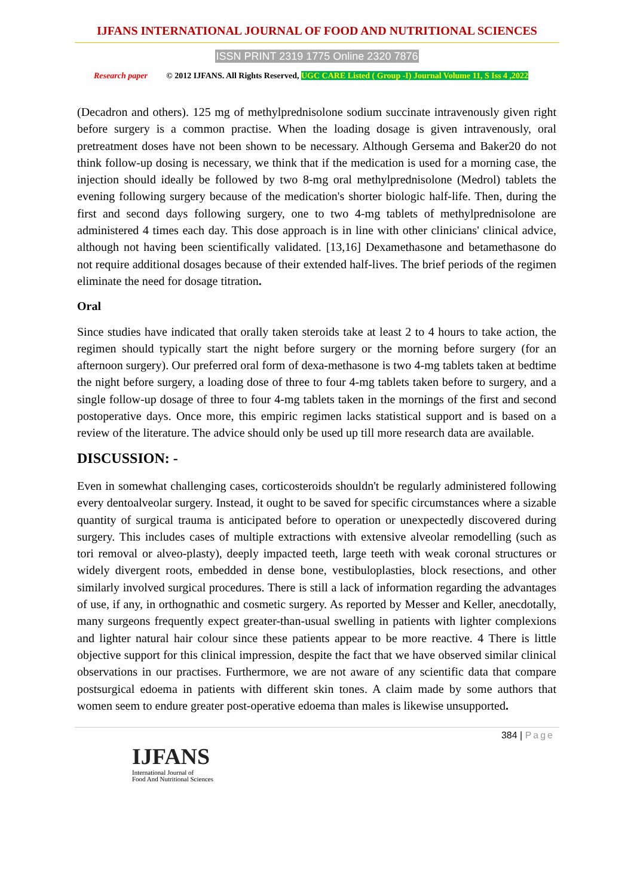IJFANS INTERNATIONAL JOURNAL OF FOOD AND NUTRITIONAL SCIENCES
ISSN PRINT 2319 1775 Online 2320 7876
Research paper © 2012 IJFANS. All Rights Reserved, UGC CARE Listed ( Group -I) Journal Volume 11, S Iss 4 ,2022
(Decadron and others). 125 mg of methylprednisolone sodium succinate intravenously given right before surgery is a common practise. When the loading dosage is given intravenously, oral pretreatment doses have not been shown to be necessary. Although Gersema and Baker20 do not think follow-up dosing is necessary, we think that if the medication is used for a morning case, the injection should ideally be followed by two 8-mg oral methylprednisolone (Medrol) tablets the evening following surgery because of the medication's shorter biologic half-life. Then, during the first and second days following surgery, one to two 4-mg tablets of methylprednisolone are administered 4 times each day. This dose approach is in line with other clinicians' clinical advice, although not having been scientifically validated. [13,16] Dexamethasone and betamethasone do not require additional dosages because of their extended half-lives. The brief periods of the regimen eliminate the need for dosage titration.
Oral
Since studies have indicated that orally taken steroids take at least 2 to 4 hours to take action, the regimen should typically start the night before surgery or the morning before surgery (for an afternoon surgery). Our preferred oral form of dexa-methasone is two 4-mg tablets taken at bedtime the night before surgery, a loading dose of three to four 4-mg tablets taken before to surgery, and a single follow-up dosage of three to four 4-mg tablets taken in the mornings of the first and second postoperative days. Once more, this empiric regimen lacks statistical support and is based on a review of the literature. The advice should only be used up till more research data are available.
DISCUSSION: -
Even in somewhat challenging cases, corticosteroids shouldn't be regularly administered following every dentoalveolar surgery. Instead, it ought to be saved for specific circumstances where a sizable quantity of surgical trauma is anticipated before to operation or unexpectedly discovered during surgery. This includes cases of multiple extractions with extensive alveolar remodelling (such as tori removal or alveo-plasty), deeply impacted teeth, large teeth with weak coronal structures or widely divergent roots, embedded in dense bone, vestibuloplasties, block resections, and other similarly involved surgical procedures. There is still a lack of information regarding the advantages of use, if any, in orthognathic and cosmetic surgery. As reported by Messer and Keller, anecdotally, many surgeons frequently expect greater-than-usual swelling in patients with lighter complexions and lighter natural hair colour since these patients appear to be more reactive. 4 There is little objective support for this clinical impression, despite the fact that we have observed similar clinical observations in our practises. Furthermore, we are not aware of any scientific data that compare postsurgical edoema in patients with different skin tones. A claim made by some authors that women seem to endure greater post-operative edoema than males is likewise unsupported.
384 | Page
IJFANS
International Journal of
Food And Nutritional Sciences